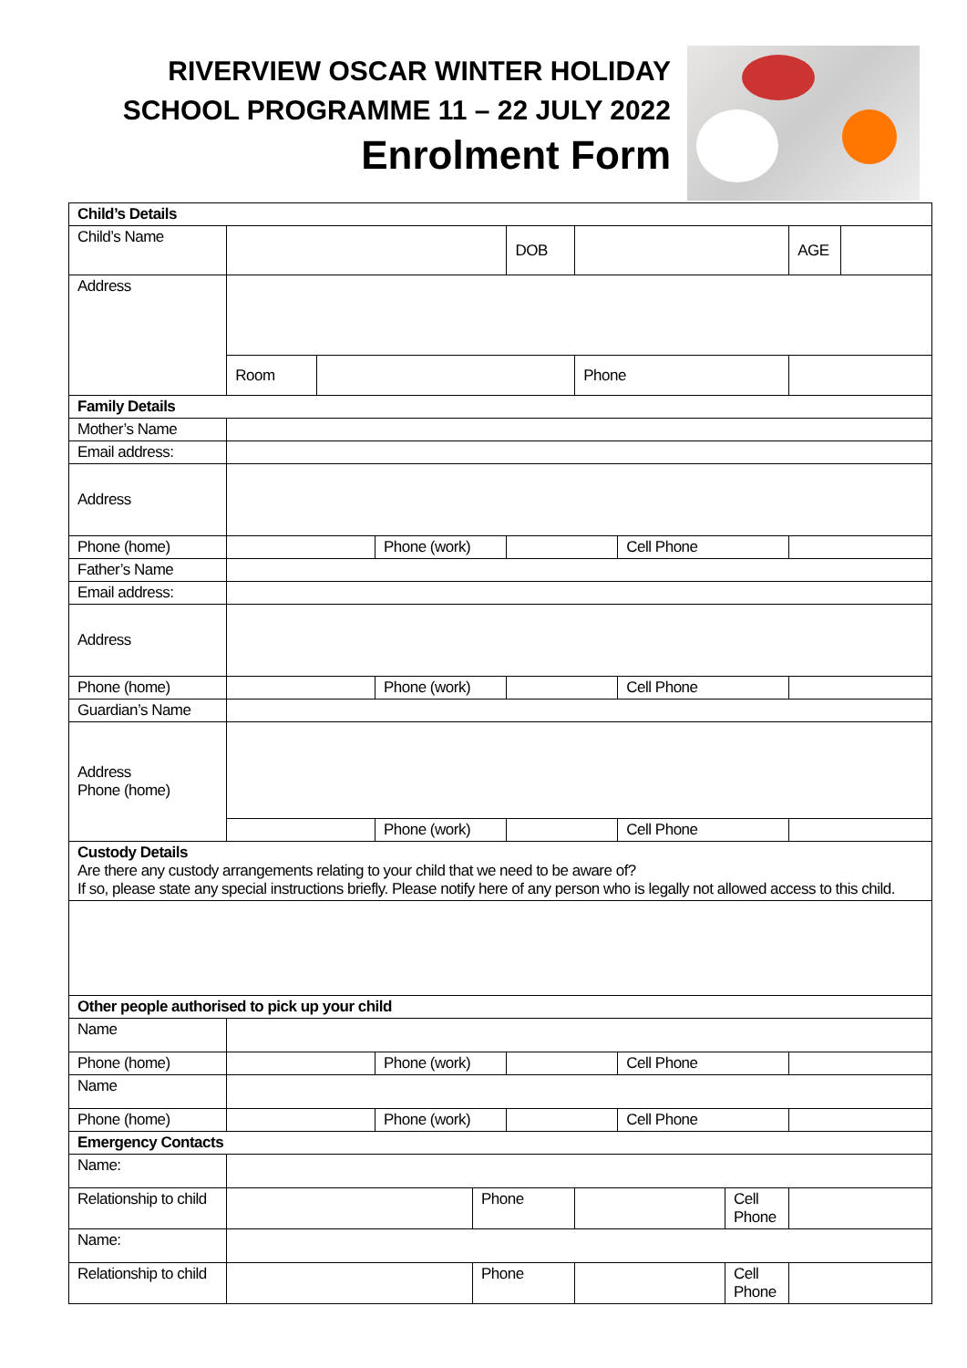RIVERVIEW OSCAR WINTER HOLIDAY
SCHOOL PROGRAMME 11 – 22 JULY 2022
Enrolment Form
| Child’s Details | | | | | | | | | | |
| --- | --- | --- | --- | --- | --- | --- | --- | --- | --- | --- |
| Child’s Name | | | | | DOB | | | | AGE | |
| Address | | | | | | | | | | |
| | Room | | | | | Phone | | | | |
| Family Details | | | | | | | | | | |
| Mother’s Name | | | | | | | | | | |
| Email address: | | | | | | | | | | |
| Address | | | | | | | | | | |
| Phone (home) | | | Phone (work) | | | | Cell Phone | | | |
| Father’s Name | | | | | | | | | | |
| Email address: | | | | | | | | | | |
| Address | | | | | | | | | | |
| Phone (home) | | | Phone (work) | | | | Cell Phone | | | |
| Guardian’s Name | | | | | | | | | | |
| Address Phone (home) | | | | | | | | | | |
| | | | Phone (work) | | | | Cell Phone | | | |
| Custody Details Are there any custody arrangements relating to your child that we need to be aware of? If so, please state any special instructions briefly. Please notify here of any person who is legally not allowed access to this child. | | | | | | | | | | |
| Other people authorised to pick up your child | | | | | | | | | | |
| Name | | | | | | | | | | |
| Phone (home) | | | Phone (work) | | | | Cell Phone | | | |
| Name | | | | | | | | | | |
| Phone (home) | | | Phone (work) | | | | Cell Phone | | | |
| Emergency Contacts | | | | | | | | | | |
| Name: | | | | | | | | | | |
| Relationship to child | | | | Phone | | | | Cell Phone | | |
| Name: | | | | | | | | | | |
| Relationship to child | | | | Phone | | | | Cell Phone | | |